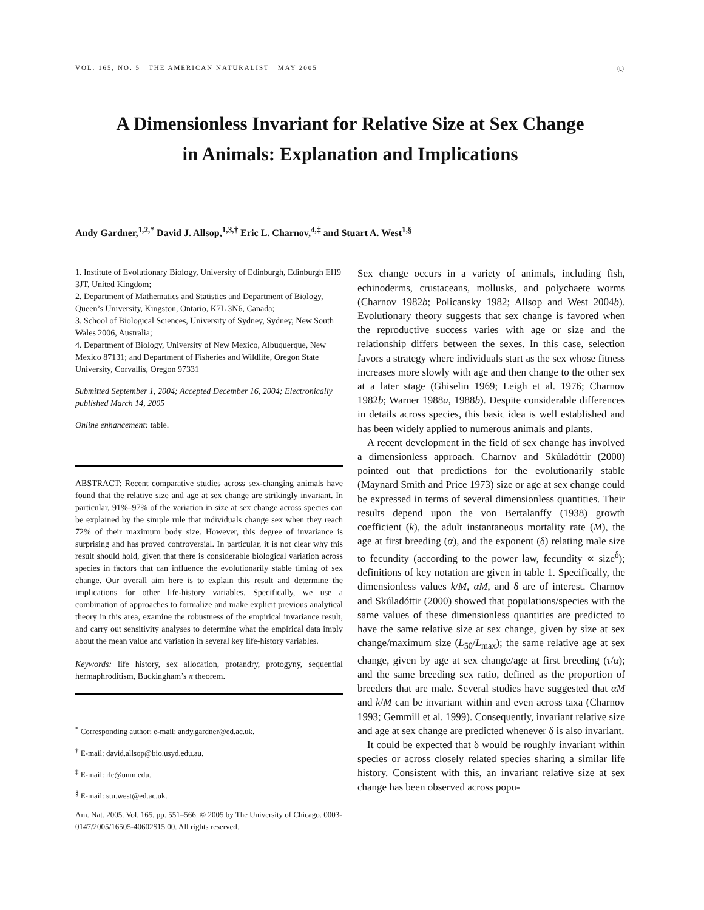VOL. 165, NO. 5 THE AMERICAN NATURALIST MAY 2005 Ⓔ
A Dimensionless Invariant for Relative Size at Sex Change
in Animals: Explanation and Implications
Andy Gardner,<sup>1,2,*</sup> David J. Allsop,<sup>1,3,†</sup> Eric L. Charnov,<sup>4,‡</sup> and Stuart A. West<sup>1,§</sup>
1. Institute of Evolutionary Biology, University of Edinburgh, Edinburgh EH9 3JT, United Kingdom;
2. Department of Mathematics and Statistics and Department of Biology, Queen’s University, Kingston, Ontario, K7L 3N6, Canada;
3. School of Biological Sciences, University of Sydney, Sydney, New South Wales 2006, Australia;
4. Department of Biology, University of New Mexico, Albuquerque, New Mexico 87131; and Department of Fisheries and Wildlife, Oregon State University, Corvallis, Oregon 97331
Submitted September 1, 2004; Accepted December 16, 2004; Electronically published March 14, 2005
Online enhancement: table.
ABSTRACT: Recent comparative studies across sex-changing animals have found that the relative size and age at sex change are strikingly invariant. In particular, 91%–97% of the variation in size at sex change across species can be explained by the simple rule that individuals change sex when they reach 72% of their maximum body size. However, this degree of invariance is surprising and has proved controversial. In particular, it is not clear why this result should hold, given that there is considerable biological variation across species in factors that can influence the evolutionarily stable timing of sex change. Our overall aim here is to explain this result and determine the implications for other life-history variables. Specifically, we use a combination of approaches to formalize and make explicit previous analytical theory in this area, examine the robustness of the empirical invariance result, and carry out sensitivity analyses to determine what the empirical data imply about the mean value and variation in several key life-history variables.
Keywords: life history, sex allocation, protandry, protogyny, sequential hermaphroditism, Buckingham’s π theorem.
<sup>*</sup> Corresponding author; e-mail: andy.gardner@ed.ac.uk.
<sup>†</sup> E-mail: david.allsop@bio.usyd.edu.au.
<sup>‡</sup> E-mail: rlc@unm.edu.
<sup>§</sup> E-mail: stu.west@ed.ac.uk.
Am. Nat. 2005. Vol. 165, pp. 551–566. © 2005 by The University of Chicago. 0003-0147/2005/16505-40602$15.00. All rights reserved.
Sex change occurs in a variety of animals, including fish, echinoderms, crustaceans, mollusks, and polychaete worms (Charnov 1982b; Policansky 1982; Allsop and West 2004b). Evolutionary theory suggests that sex change is favored when the reproductive success varies with age or size and the relationship differs between the sexes. In this case, selection favors a strategy where individuals start as the sex whose fitness increases more slowly with age and then change to the other sex at a later stage (Ghiselin 1969; Leigh et al. 1976; Charnov 1982b; Warner 1988a, 1988b). Despite considerable differences in details across species, this basic idea is well established and has been widely applied to numerous animals and plants.
A recent development in the field of sex change has involved a dimensionless approach. Charnov and Skúladóttir (2000) pointed out that predictions for the evolutionarily stable (Maynard Smith and Price 1973) size or age at sex change could be expressed in terms of several dimensionless quantities. Their results depend upon the von Bertalanffy (1938) growth coefficient (k), the adult instantaneous mortality rate (M), the age at first breeding (α), and the exponent (δ) relating male size to fecundity (according to the power law, fecundity ∝ size<sup>δ</sup>); definitions of key notation are given in table 1. Specifically, the dimensionless values k/M, αM, and δ are of interest. Charnov and Skúladóttir (2000) showed that populations/species with the same values of these dimensionless quantities are predicted to have the same relative size at sex change, given by size at sex change/maximum size (L<sub>50</sub>/L<sub>max</sub>); the same relative age at sex change, given by age at sex change/age at first breeding (τ/α); and the same breeding sex ratio, defined as the proportion of breeders that are male. Several studies have suggested that αM and k/M can be invariant within and even across taxa (Charnov 1993; Gemmill et al. 1999). Consequently, invariant relative size and age at sex change are predicted whenever δ is also invariant.
It could be expected that δ would be roughly invariant within species or across closely related species sharing a similar life history. Consistent with this, an invariant relative size at sex change has been observed across popu-